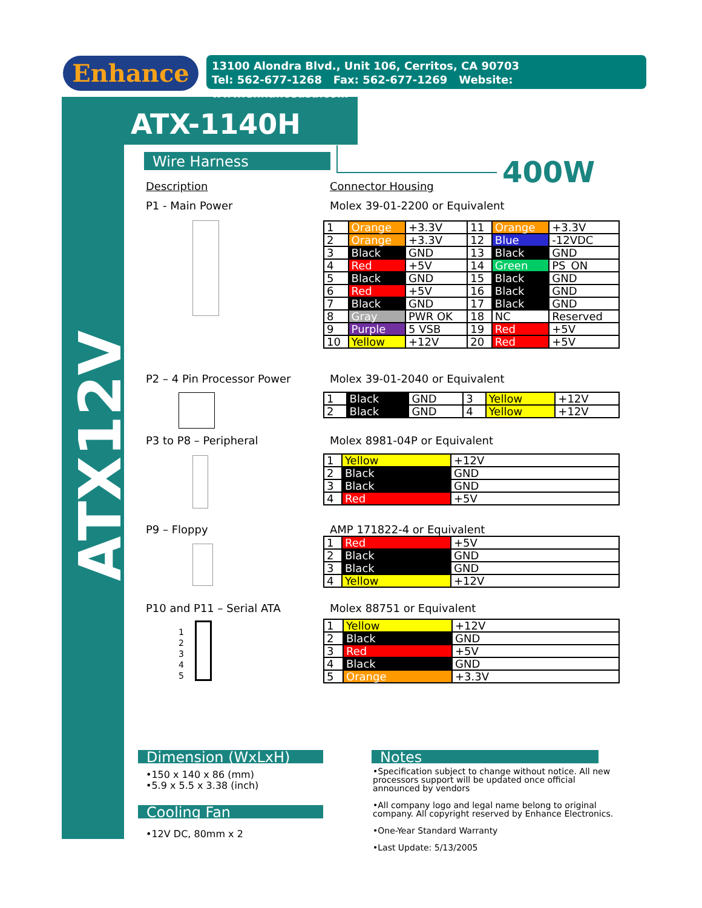Enhance
13100 Alondra Blvd., Unit 106, Cerritos, CA 90703
Tel: 562-677-1268 Fax: 562-677-1269 Website: www.enhanceusa.com
ATX-1140H
ATX12V
Wire Harness 400W
Description Connector Housing
P1 - Main Power Molex 39-01-2200 or Equivalent
| 1 | Orange | +3.3V | 11 | Orange | +3.3V |
| 2 | Orange | +3.3V | 12 | Blue | -12VDC |
| 3 | Black | GND | 13 | Black | GND |
| 4 | Red | +5V | 14 | Green | PS_ON |
| 5 | Black | GND | 15 | Black | GND |
| 6 | Red | +5V | 16 | Black | GND |
| 7 | Black | GND | 17 | Black | GND |
| 8 | Gray | PWR OK | 18 | NC | Reserved |
| 9 | Purple | 5 VSB | 19 | Red | +5V |
| 10 | Yellow | +12V | 20 | Red | +5V |
P2 – 4 Pin Processor Power Molex 39-01-2040 or Equivalent
| 1 | Black | GND | 3 | Yellow | +12V |
| 2 | Black | GND | 4 | Yellow | +12V |
P3 to P8 – Peripheral Molex 8981-04P or Equivalent
| 1 | Yellow | +12V |
| 2 | Black | GND |
| 3 | Black | GND |
| 4 | Red | +5V |
P9 – Floppy AMP 171822-4 or Equivalent
| 1 | Red | +5V |
| 2 | Black | GND |
| 3 | Black | GND |
| 4 | Yellow | +12V |
P10 and P11 – Serial ATA Molex 88751 or Equivalent
1
2
3
4
5
| 1 | Yellow | +12V |
| 2 | Black | GND |
| 3 | Red | +5V |
| 4 | Black | GND |
| 5 | Orange | +3.3V |
Dimension (WxLxH)
•150 x 140 x 86 (mm)
•5.9 x 5.5 x 3.38 (inch)
Cooling Fan
•12V DC, 80mm x 2
Notes
•Specification subject to change without notice. All new processors support will be updated once official announced by vendors
•All company logo and legal name belong to original company. All copyright reserved by Enhance Electronics.
•One-Year Standard Warranty
•Last Update: 5/13/2005